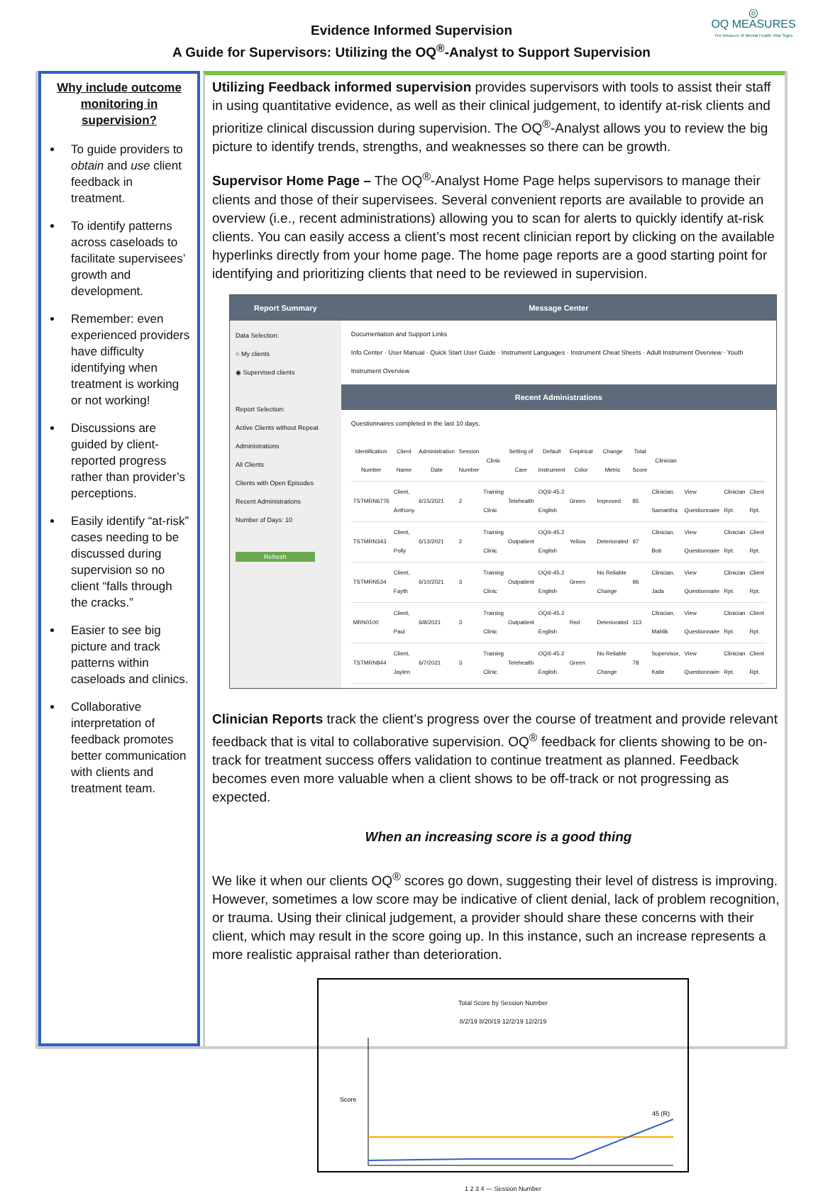Evidence Informed Supervision
A Guide for Supervisors: Utilizing the OQ<sup>®</sup>-Analyst to Support Supervision
◎
OQ MEASURES
The Measure of Mental Health Vital Signs
Why include outcome monitoring in supervision?
To guide providers to obtain and use client feedback in treatment.
To identify patterns across caseloads to facilitate supervisees’ growth and development.
Remember: even experienced providers have difficulty identifying when treatment is working or not working!
Discussions are guided by client-reported progress rather than provider’s perceptions.
Easily identify “at-risk” cases needing to be discussed during supervision so no client “falls through the cracks.”
Easier to see big picture and track patterns within caseloads and clinics.
Collaborative interpretation of feedback promotes better communication with clients and treatment team.
Utilizing Feedback informed supervision provides supervisors with tools to assist their staff in using quantitative evidence, as well as their clinical judgement, to identify at-risk clients and prioritize clinical discussion during supervision. The OQ<sup>®</sup>-Analyst allows you to review the big picture to identify trends, strengths, and weaknesses so there can be growth.
Supervisor Home Page – The OQ<sup>®</sup>-Analyst Home Page helps supervisors to manage their clients and those of their supervisees. Several convenient reports are available to provide an overview (i.e., recent administrations) allowing you to scan for alerts to quickly identify at-risk clients. You can easily access a client’s most recent clinician report by clicking on the available hyperlinks directly from your home page. The home page reports are a good starting point for identifying and prioritizing clients that need to be reviewed in supervision.
Report Summary
Data Selection:
○ My clients
◉ Supervised clients
Report Selection:
Active Clients without Repeat Administrations
All Clients
Clients with Open Episodes
Recent Administrations
Number of Days: 10
Refresh
Message Center
Documentation and Support Links
Info Center · User Manual · Quick Start User Guide · Instrument Languages · Instrument Cheat Sheets · Adult Instrument Overview · Youth Instrument Overview
Recent Administrations
Questionnaires completed in the last 10 days.
| Identification Number | Client Name | Administration Date | Session Number | Clinic | Setting of Care | Default Instrument | Empirical Color | Change Metric | Total Score | Clinician | | | |
| --- | --- | --- | --- | --- | --- | --- | --- | --- | --- | --- | --- | --- | --- |
| TSTMRN6776 | Client, Anthony | 6/15/2021 | 2 | Training Clinic | Telehealth | OQ®-45.2 English | Green | Improved | 85 | Clinician, Samantha | View Questionnaire | Clinician Rpt. | Client Rpt. |
| TSTMRN343 | Client, Polly | 6/13/2021 | 2 | Training Clinic | Outpatient | OQ®-45.2 English | Yellow | Deteriorated | 97 | Clinician, Bob | View Questionnaire | Clinician Rpt. | Client Rpt. |
| TSTMRN534 | Client, Fayth | 6/10/2021 | 3 | Training Clinic | Outpatient | OQ®-45.2 English | Green | No Reliable Change | 96 | Clinician, Jada | View Questionnaire | Clinician Rpt. | Client Rpt. |
| MRN0100 | Client, Paul | 6/8/2021 | 3 | Training Clinic | Outpatient | OQ®-45.2 English | Red | Deteriorated | 113 | Clinician, Mahlik | View Questionnaire | Clinician Rpt. | Client Rpt. |
| TSTMRN844 | Client, Jaylen | 6/7/2021 | 3 | Training Clinic | Telehealth | OQ®-45.2 English | Green | No Reliable Change | 78 | Supervisor, Katie | View Questionnaire | Clinician Rpt. | Client Rpt. |
Clinician Reports track the client’s progress over the course of treatment and provide relevant feedback that is vital to collaborative supervision. OQ<sup>®</sup> feedback for clients showing to be on-track for treatment success offers validation to continue treatment as planned. Feedback becomes even more valuable when a client shows to be off-track or not progressing as expected.
When an increasing score is a good thing
We like it when our clients OQ<sup>®</sup> scores go down, suggesting their level of distress is improving. However, sometimes a low score may be indicative of client denial, lack of problem recognition, or trauma. Using their clinical judgement, a provider should share these concerns with their client, which may result in the score going up. In this instance, such an increase represents a more realistic appraisal rather than deterioration.
Total Score by Session Number
8/2/19 8/20/19 12/2/19 12/2/19
45 (R)
Score
1 2 3 4 — Session Number